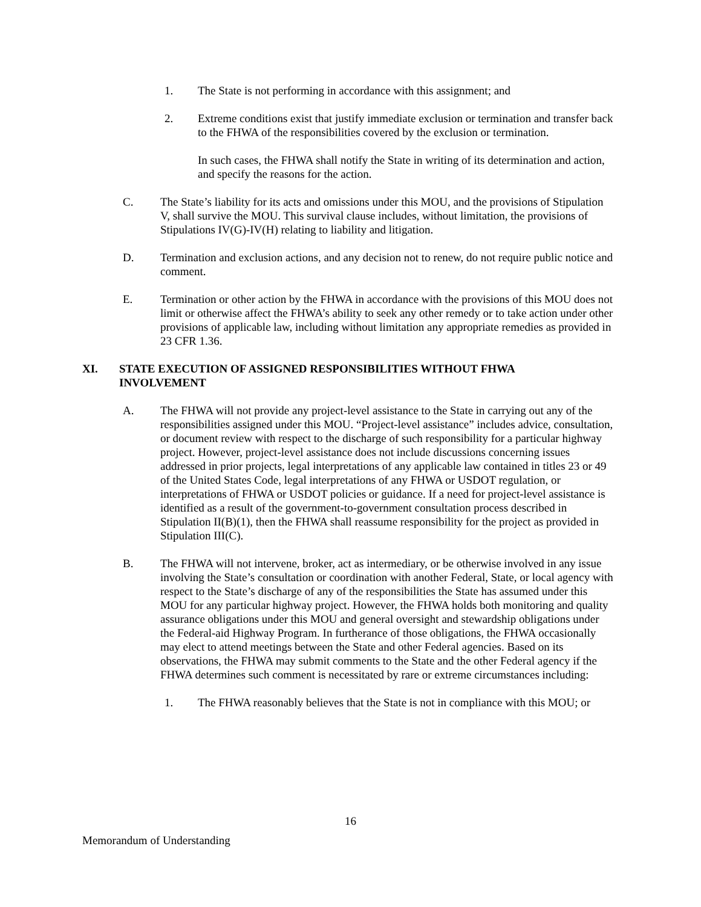1. The State is not performing in accordance with this assignment; and
2. Extreme conditions exist that justify immediate exclusion or termination and transfer back to the FHWA of the responsibilities covered by the exclusion or termination.
In such cases, the FHWA shall notify the State in writing of its determination and action, and specify the reasons for the action.
C. The State’s liability for its acts and omissions under this MOU, and the provisions of Stipulation V, shall survive the MOU. This survival clause includes, without limitation, the provisions of Stipulations IV(G)-IV(H) relating to liability and litigation.
D. Termination and exclusion actions, and any decision not to renew, do not require public notice and comment.
E. Termination or other action by the FHWA in accordance with the provisions of this MOU does not limit or otherwise affect the FHWA’s ability to seek any other remedy or to take action under other provisions of applicable law, including without limitation any appropriate remedies as provided in 23 CFR 1.36.
XI. STATE EXECUTION OF ASSIGNED RESPONSIBILITIES WITHOUT FHWA INVOLVEMENT
A. The FHWA will not provide any project-level assistance to the State in carrying out any of the responsibilities assigned under this MOU. “Project-level assistance” includes advice, consultation, or document review with respect to the discharge of such responsibility for a particular highway project. However, project-level assistance does not include discussions concerning issues addressed in prior projects, legal interpretations of any applicable law contained in titles 23 or 49 of the United States Code, legal interpretations of any FHWA or USDOT regulation, or interpretations of FHWA or USDOT policies or guidance. If a need for project-level assistance is identified as a result of the government-to-government consultation process described in Stipulation II(B)(1), then the FHWA shall reassume responsibility for the project as provided in Stipulation III(C).
B. The FHWA will not intervene, broker, act as intermediary, or be otherwise involved in any issue involving the State’s consultation or coordination with another Federal, State, or local agency with respect to the State’s discharge of any of the responsibilities the State has assumed under this MOU for any particular highway project. However, the FHWA holds both monitoring and quality assurance obligations under this MOU and general oversight and stewardship obligations under the Federal-aid Highway Program. In furtherance of those obligations, the FHWA occasionally may elect to attend meetings between the State and other Federal agencies. Based on its observations, the FHWA may submit comments to the State and the other Federal agency if the FHWA determines such comment is necessitated by rare or extreme circumstances including:
1. The FHWA reasonably believes that the State is not in compliance with this MOU; or
16
Memorandum of Understanding